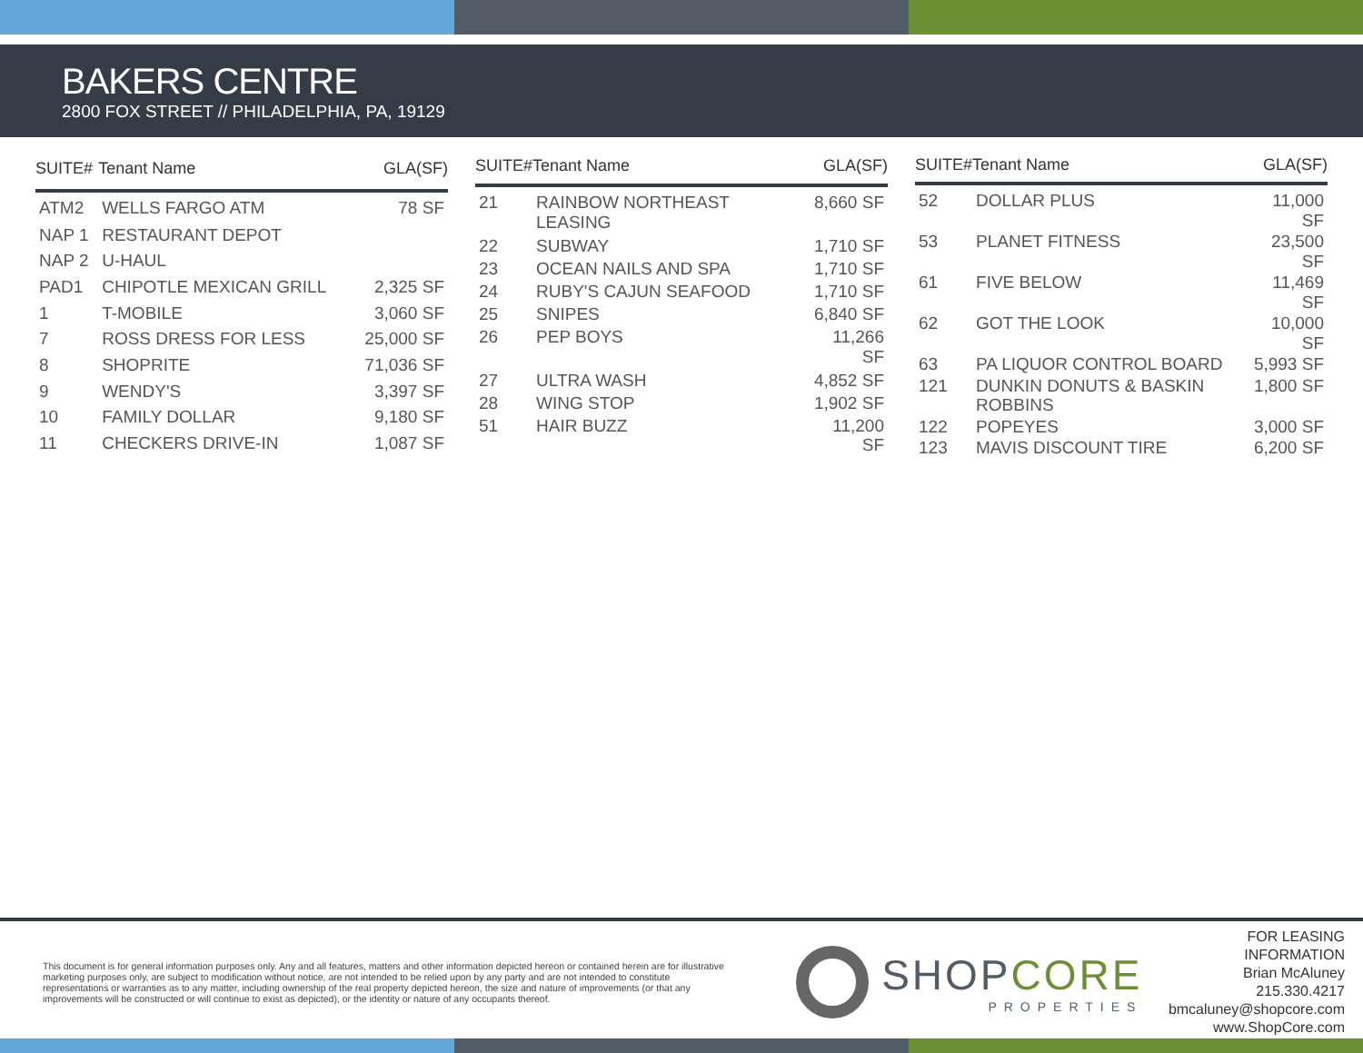BAKERS CENTRE
2800 FOX STREET // PHILADELPHIA, PA, 19129
| SUITE# | Tenant Name | GLA(SF) |
| --- | --- | --- |
| ATM2 | WELLS FARGO ATM | 78 SF |
| NAP 1 | RESTAURANT DEPOT | |
| NAP 2 | U-HAUL | |
| PAD1 | CHIPOTLE MEXICAN GRILL | 2,325 SF |
| 1 | T-MOBILE | 3,060 SF |
| 7 | ROSS DRESS FOR LESS | 25,000 SF |
| 8 | SHOPRITE | 71,036 SF |
| 9 | WENDY'S | 3,397 SF |
| 10 | FAMILY DOLLAR | 9,180 SF |
| 11 | CHECKERS DRIVE-IN | 1,087 SF |
| SUITE# | Tenant Name | GLA(SF) |
| --- | --- | --- |
| 21 | RAINBOW NORTHEAST LEASING | 8,660 SF |
| 22 | SUBWAY | 1,710 SF |
| 23 | OCEAN NAILS AND SPA | 1,710 SF |
| 24 | RUBY'S CAJUN SEAFOOD | 1,710 SF |
| 25 | SNIPES | 6,840 SF |
| 26 | PEP BOYS | 11,266 SF |
| 27 | ULTRA WASH | 4,852 SF |
| 28 | WING STOP | 1,902 SF |
| 51 | HAIR BUZZ | 11,200 SF |
| SUITE# | Tenant Name | GLA(SF) |
| --- | --- | --- |
| 52 | DOLLAR PLUS | 11,000 SF |
| 53 | PLANET FITNESS | 23,500 SF |
| 61 | FIVE BELOW | 11,469 SF |
| 62 | GOT THE LOOK | 10,000 SF |
| 63 | PA LIQUOR CONTROL BOARD | 5,993 SF |
| 121 | DUNKIN DONUTS & BASKIN ROBBINS | 1,800 SF |
| 122 | POPEYES | 3,000 SF |
| 123 | MAVIS DISCOUNT TIRE | 6,200 SF |
This document is for general information purposes only. Any and all features, matters and other information depicted hereon or contained herein are for illustrative marketing purposes only, are subject to modification without notice, are not intended to be relied upon by any party and are not intended to constitute representations or warranties as to any matter, including ownership of the real property depicted hereon, the size and nature of improvements (or that any improvements will be constructed or will continue to exist as depicted), or the identity or nature of any occupants thereof.
SHOPCORE
PROPERTIES
FOR LEASING INFORMATION
Brian McAluney
215.330.4217
bmcaluney@shopcore.com
www.ShopCore.com